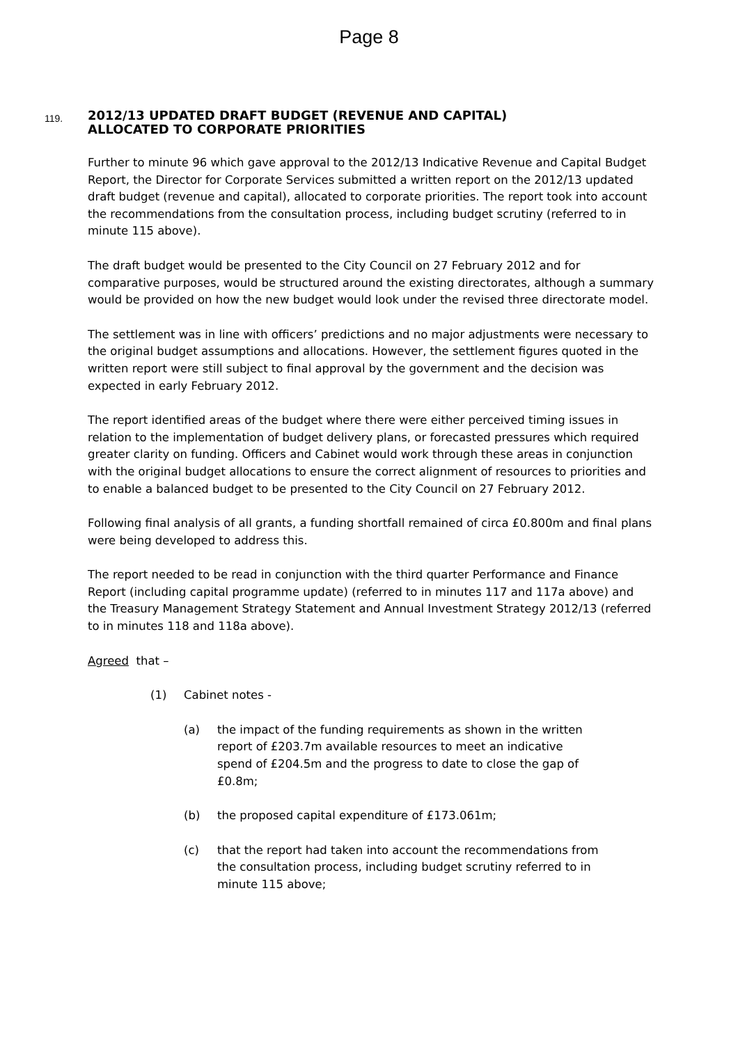Page 8
119.
2012/13 UPDATED DRAFT BUDGET (REVENUE AND CAPITAL)
ALLOCATED TO CORPORATE PRIORITIES
Further to minute 96 which gave approval to the 2012/13 Indicative Revenue and Capital Budget Report, the Director for Corporate Services submitted a written report on the 2012/13 updated draft budget (revenue and capital), allocated to corporate priorities. The report took into account the recommendations from the consultation process, including budget scrutiny (referred to in minute 115 above).
The draft budget would be presented to the City Council on 27 February 2012 and for comparative purposes, would be structured around the existing directorates, although a summary would be provided on how the new budget would look under the revised three directorate model.
The settlement was in line with officers’ predictions and no major adjustments were necessary to the original budget assumptions and allocations. However, the settlement figures quoted in the written report were still subject to final approval by the government and the decision was expected in early February 2012.
The report identified areas of the budget where there were either perceived timing issues in relation to the implementation of budget delivery plans, or forecasted pressures which required greater clarity on funding. Officers and Cabinet would work through these areas in conjunction with the original budget allocations to ensure the correct alignment of resources to priorities and to enable a balanced budget to be presented to the City Council on 27 February 2012.
Following final analysis of all grants, a funding shortfall remained of circa £0.800m and final plans were being developed to address this.
The report needed to be read in conjunction with the third quarter Performance and Finance Report (including capital programme update) (referred to in minutes 117 and 117a above) and the Treasury Management Strategy Statement and Annual Investment Strategy 2012/13 (referred to in minutes 118 and 118a above).
Agreed that –
(1) Cabinet notes -
(a) the impact of the funding requirements as shown in the written report of £203.7m available resources to meet an indicative spend of £204.5m and the progress to date to close the gap of £0.8m;
(b) the proposed capital expenditure of £173.061m;
(c) that the report had taken into account the recommendations from the consultation process, including budget scrutiny referred to in minute 115 above;